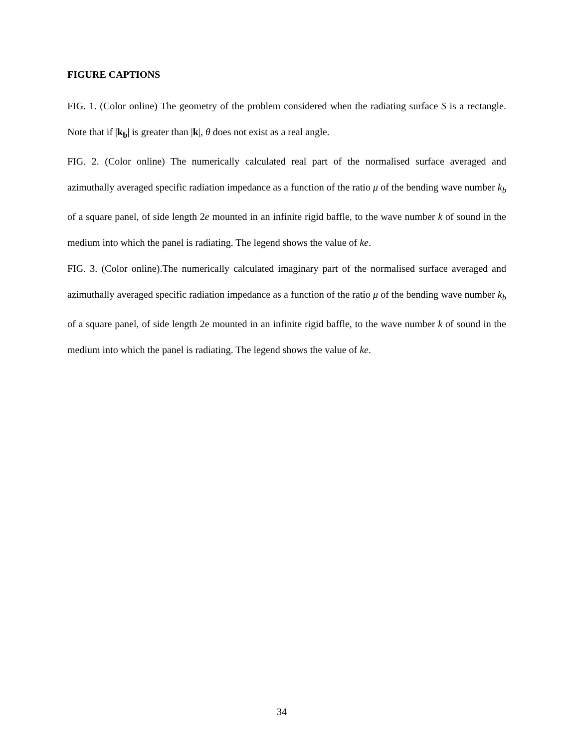FIGURE CAPTIONS
FIG. 1. (Color online) The geometry of the problem considered when the radiating surface S is a rectangle. Note that if |k<sub>b</sub>| is greater than |k|, θ does not exist as a real angle.
FIG. 2. (Color online) The numerically calculated real part of the normalised surface averaged and azimuthally averaged specific radiation impedance as a function of the ratio μ of the bending wave number k<sub>b</sub> of a square panel, of side length 2e mounted in an infinite rigid baffle, to the wave number k of sound in the medium into which the panel is radiating. The legend shows the value of ke.
FIG. 3. (Color online).The numerically calculated imaginary part of the normalised surface averaged and azimuthally averaged specific radiation impedance as a function of the ratio μ of the bending wave number k<sub>b</sub> of a square panel, of side length 2e mounted in an infinite rigid baffle, to the wave number k of sound in the medium into which the panel is radiating. The legend shows the value of ke.
34